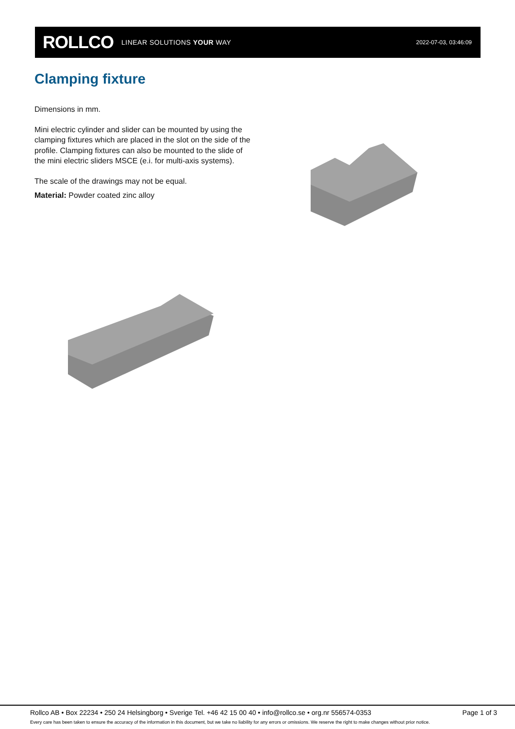ROLLCO LINEAR SOLUTIONS YOUR WAY
2022-07-03, 03:46:09
Clamping fixture
Dimensions in mm.
Mini electric cylinder and slider can be mounted by using the clamping fixtures which are placed in the slot on the side of the profile. Clamping fixtures can also be mounted to the slide of the mini electric sliders MSCE (e.i. for multi-axis systems).
The scale of the drawings may not be equal.
Material: Powder coated zinc alloy
Rollco AB • Box 22234 • 250 24 Helsingborg • Sverige Tel. +46 42 15 00 40 • info@rollco.se • org.nr 556574-0353 Page 1 of 3
Every care has been taken to ensure the accuracy of the information in this document, but we take no liability for any errors or omissions. We reserve the right to make changes without prior notice.